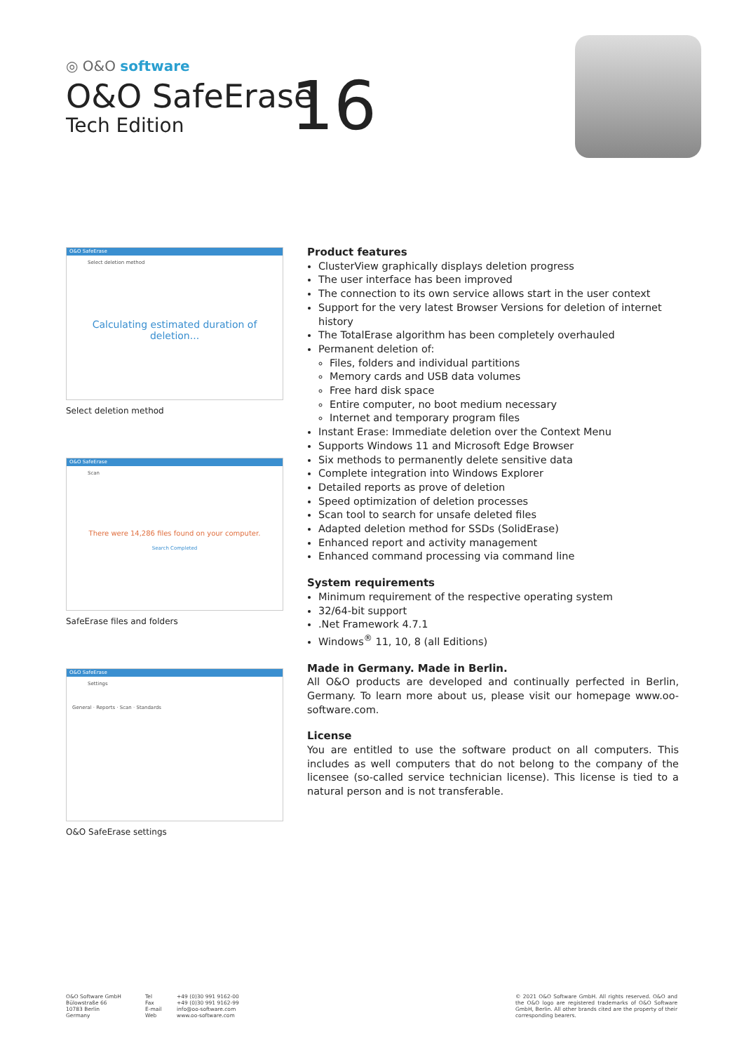◎ O&O software
O&O SafeErase
Tech Edition
16
O&O SafeErase
Select deletion method
Calculating estimated duration of deletion...
Select deletion method
O&O SafeErase
Scan
There were 14,286 files found on your computer.
Search Completed
SafeErase files and folders
O&O SafeErase
Settings
General · Reports · Scan · Standards
O&O SafeErase settings
Product features
ClusterView graphically displays deletion progress
The user interface has been improved
The connection to its own service allows start in the user context
Support for the very latest Browser Versions for deletion of internet history
The TotalErase algorithm has been completely overhauled
Permanent deletion of:
Files, folders and individual partitions
Memory cards and USB data volumes
Free hard disk space
Entire computer, no boot medium necessary
Internet and temporary program files
Instant Erase: Immediate deletion over the Context Menu
Supports Windows 11 and Microsoft Edge Browser
Six methods to permanently delete sensitive data
Complete integration into Windows Explorer
Detailed reports as prove of deletion
Speed optimization of deletion processes
Scan tool to search for unsafe deleted files
Adapted deletion method for SSDs (SolidErase)
Enhanced report and activity management
Enhanced command processing via command line
System requirements
Minimum requirement of the respective operating system
32/64-bit support
.Net Framework 4.7.1
Windows<sup>®</sup> 11, 10, 8 (all Editions)
Made in Germany. Made in Berlin.
All O&O products are developed and continually perfected in Berlin, Germany. To learn more about us, please visit our homepage www.oo-software.com.
License
You are entitled to use the software product on all computers. This includes as well computers that do not belong to the company of the licensee (so-called service technician license). This license is tied to a natural person and is not transferable.
O&O Software GmbH
Bülowstraße 66
10783 Berlin
Germany
Tel
Fax
E-mail
Web
+49 (0)30 991 9162-00
+49 (0)30 991 9162-99
info@oo-software.com
www.oo-software.com
© 2021 O&O Software GmbH. All rights reserved. O&O and the O&O logo are registered trademarks of O&O Software GmbH, Berlin. All other brands cited are the property of their corresponding bearers.